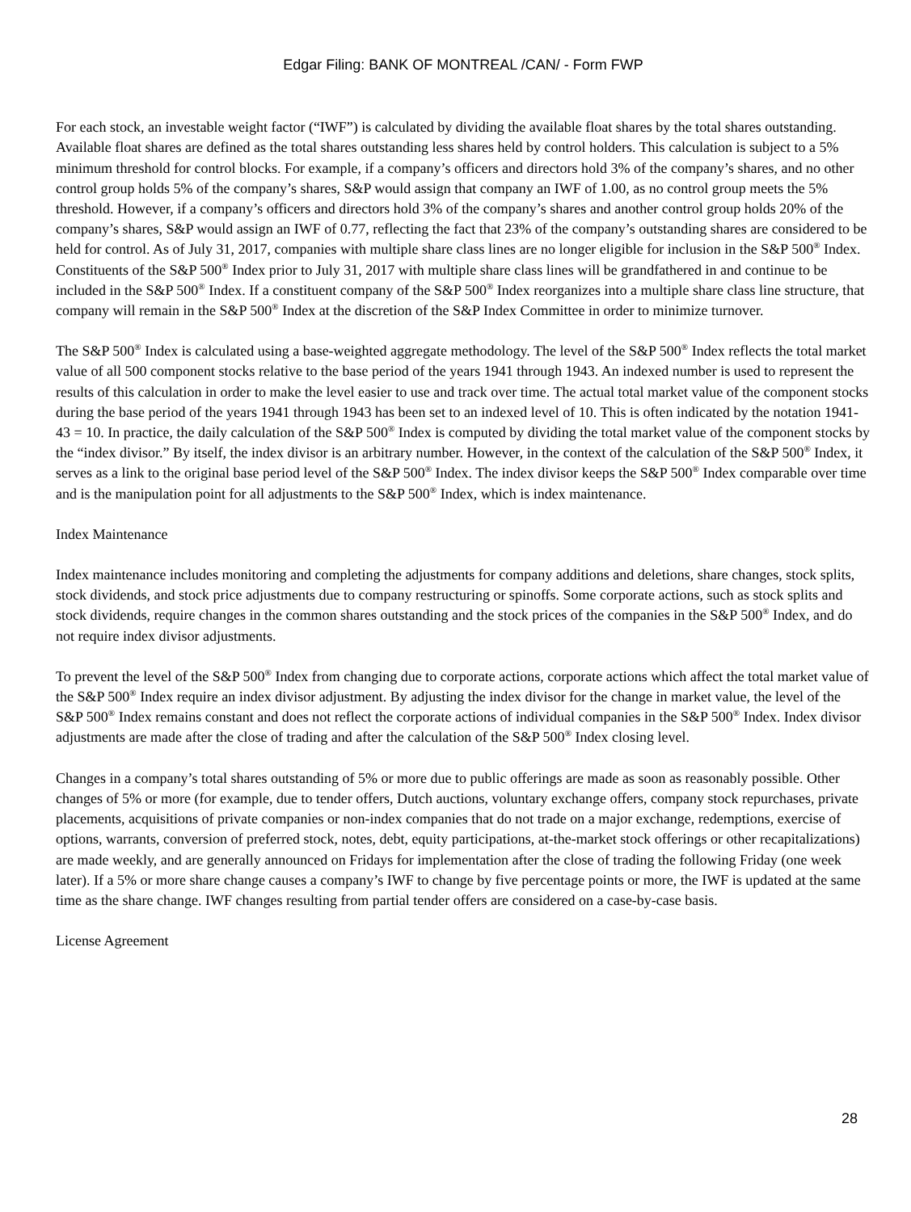Edgar Filing: BANK OF MONTREAL /CAN/ - Form FWP
For each stock, an investable weight factor (“IWF”) is calculated by dividing the available float shares by the total shares outstanding. Available float shares are defined as the total shares outstanding less shares held by control holders. This calculation is subject to a 5% minimum threshold for control blocks. For example, if a company’s officers and directors hold 3% of the company’s shares, and no other control group holds 5% of the company’s shares, S&P would assign that company an IWF of 1.00, as no control group meets the 5% threshold. However, if a company’s officers and directors hold 3% of the company’s shares and another control group holds 20% of the company’s shares, S&P would assign an IWF of 0.77, reflecting the fact that 23% of the company’s outstanding shares are considered to be held for control. As of July 31, 2017, companies with multiple share class lines are no longer eligible for inclusion in the S&P 500<sup>®</sup> Index. Constituents of the S&P 500<sup>®</sup> Index prior to July 31, 2017 with multiple share class lines will be grandfathered in and continue to be included in the S&P 500<sup>®</sup> Index. If a constituent company of the S&P 500<sup>®</sup> Index reorganizes into a multiple share class line structure, that company will remain in the S&P 500<sup>®</sup> Index at the discretion of the S&P Index Committee in order to minimize turnover.
The S&P 500<sup>®</sup> Index is calculated using a base-weighted aggregate methodology. The level of the S&P 500<sup>®</sup> Index reflects the total market value of all 500 component stocks relative to the base period of the years 1941 through 1943. An indexed number is used to represent the results of this calculation in order to make the level easier to use and track over time. The actual total market value of the component stocks during the base period of the years 1941 through 1943 has been set to an indexed level of 10. This is often indicated by the notation 1941-43 = 10. In practice, the daily calculation of the S&P 500<sup>®</sup> Index is computed by dividing the total market value of the component stocks by the “index divisor.” By itself, the index divisor is an arbitrary number. However, in the context of the calculation of the S&P 500<sup>®</sup> Index, it serves as a link to the original base period level of the S&P 500<sup>®</sup> Index. The index divisor keeps the S&P 500<sup>®</sup> Index comparable over time and is the manipulation point for all adjustments to the S&P 500<sup>®</sup> Index, which is index maintenance.
Index Maintenance
Index maintenance includes monitoring and completing the adjustments for company additions and deletions, share changes, stock splits, stock dividends, and stock price adjustments due to company restructuring or spinoffs. Some corporate actions, such as stock splits and stock dividends, require changes in the common shares outstanding and the stock prices of the companies in the S&P 500<sup>®</sup> Index, and do not require index divisor adjustments.
To prevent the level of the S&P 500<sup>®</sup> Index from changing due to corporate actions, corporate actions which affect the total market value of the S&P 500<sup>®</sup> Index require an index divisor adjustment. By adjusting the index divisor for the change in market value, the level of the S&P 500<sup>®</sup> Index remains constant and does not reflect the corporate actions of individual companies in the S&P 500<sup>®</sup> Index. Index divisor adjustments are made after the close of trading and after the calculation of the S&P 500<sup>®</sup> Index closing level.
Changes in a company’s total shares outstanding of 5% or more due to public offerings are made as soon as reasonably possible. Other changes of 5% or more (for example, due to tender offers, Dutch auctions, voluntary exchange offers, company stock repurchases, private placements, acquisitions of private companies or non-index companies that do not trade on a major exchange, redemptions, exercise of options, warrants, conversion of preferred stock, notes, debt, equity participations, at-the-market stock offerings or other recapitalizations) are made weekly, and are generally announced on Fridays for implementation after the close of trading the following Friday (one week later). If a 5% or more share change causes a company’s IWF to change by five percentage points or more, the IWF is updated at the same time as the share change. IWF changes resulting from partial tender offers are considered on a case-by-case basis.
License Agreement
28